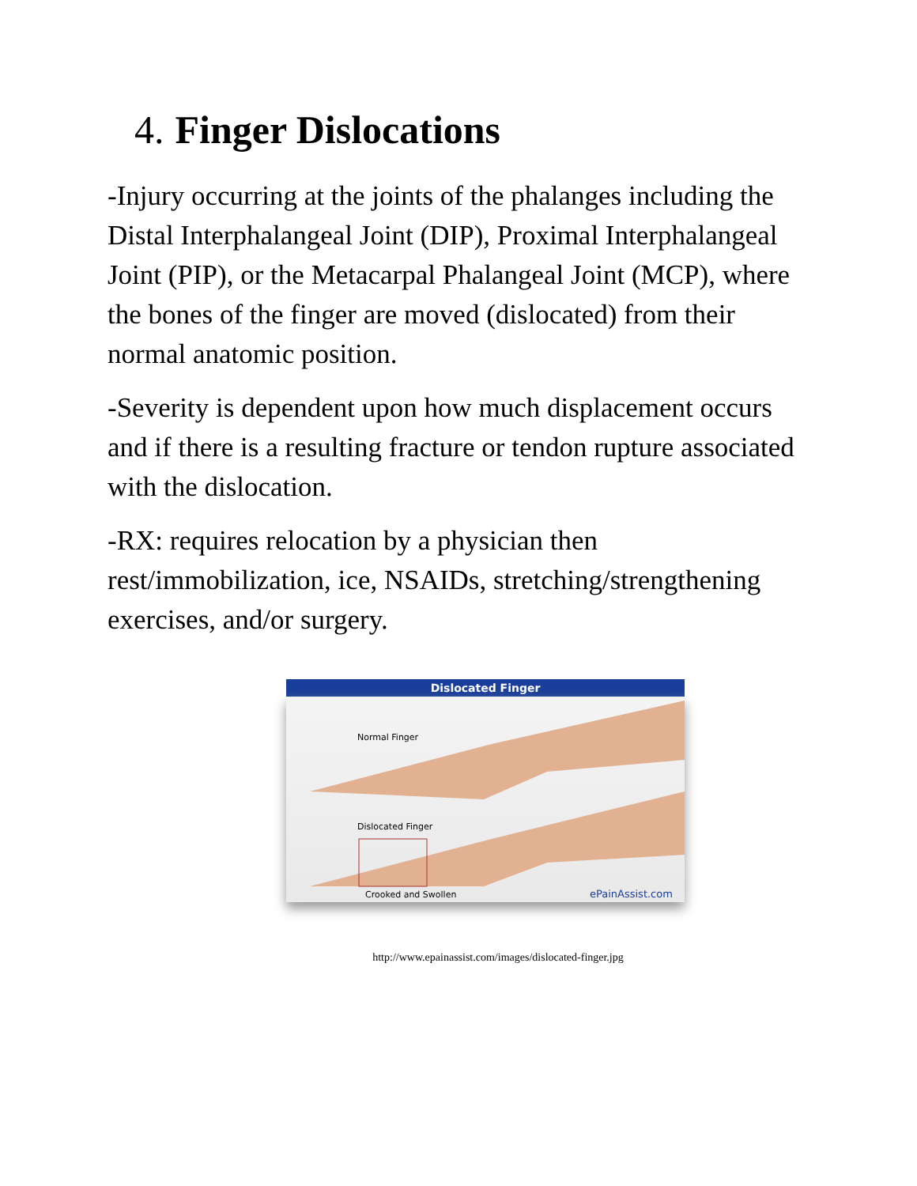4. Finger Dislocations
-Injury occurring at the joints of the phalanges including the Distal Interphalangeal Joint (DIP), Proximal Interphalangeal Joint (PIP), or the Metacarpal Phalangeal Joint (MCP), where the bones of the finger are moved (dislocated) from their normal anatomic position.
-Severity is dependent upon how much displacement occurs and if there is a resulting fracture or tendon rupture associated with the dislocation.
-RX: requires relocation by a physician then rest/immobilization, ice, NSAIDs, stretching/strengthening exercises, and/or surgery.
Dislocated Finger
Normal Finger
Dislocated Finger
Crooked and Swollen ePainAssist.com
http://www.epainassist.com/images/dislocated-finger.jpg